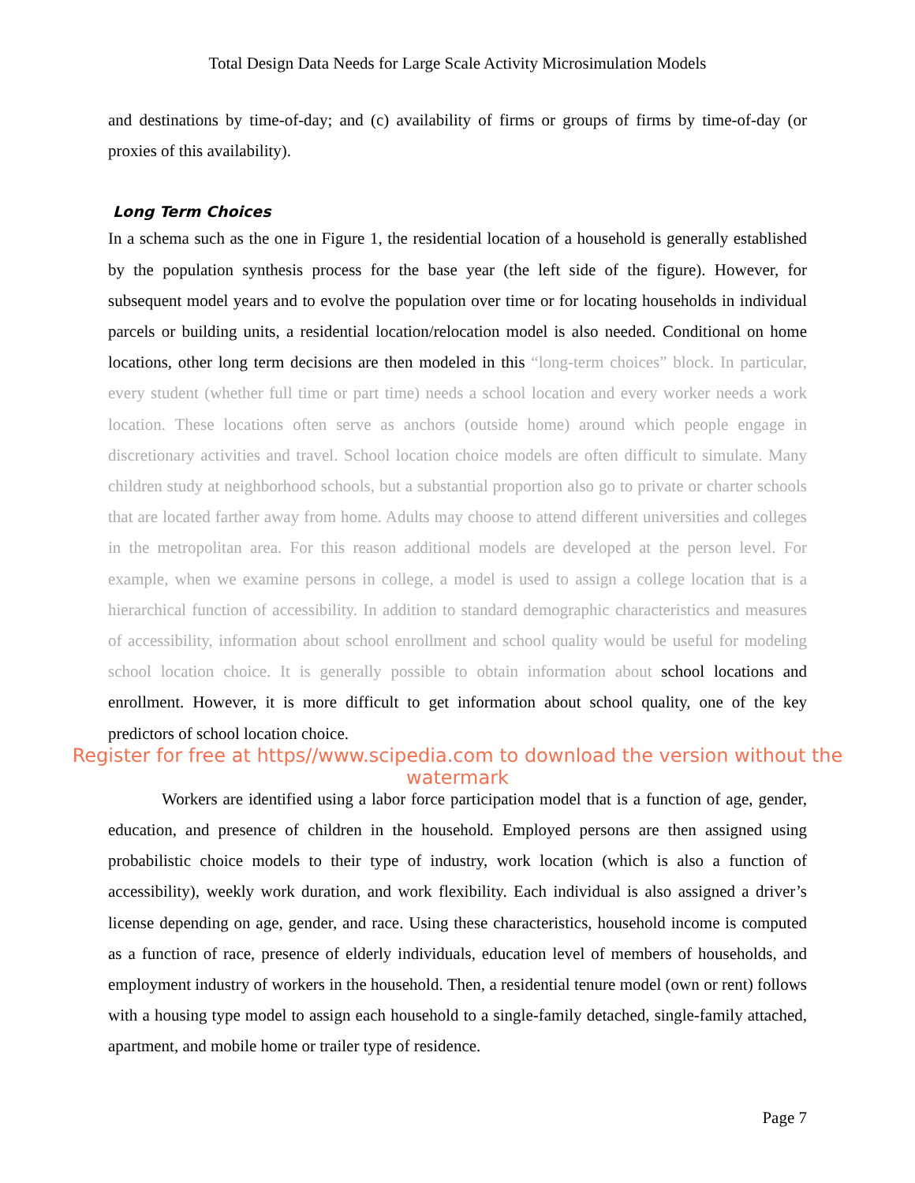Total Design Data Needs for Large Scale Activity Microsimulation Models
and destinations by time-of-day; and (c) availability of firms or groups of firms by time-of-day (or proxies of this availability).
Long Term Choices
In a schema such as the one in Figure 1, the residential location of a household is generally established by the population synthesis process for the base year (the left side of the figure). However, for subsequent model years and to evolve the population over time or for locating households in individual parcels or building units, a residential location/relocation model is also needed. Conditional on home locations, other long term decisions are then modeled in this “long-term choices” block. In particular, every student (whether full time or part time) needs a school location and every worker needs a work location. These locations often serve as anchors (outside home) around which people engage in discretionary activities and travel. School location choice models are often difficult to simulate. Many children study at neighborhood schools, but a substantial proportion also go to private or charter schools that are located farther away from home. Adults may choose to attend different universities and colleges in the metropolitan area. For this reason additional models are developed at the person level. For example, when we examine persons in college, a model is used to assign a college location that is a hierarchical function of accessibility. In addition to standard demographic characteristics and measures of accessibility, information about school enrollment and school quality would be useful for modeling school location choice. It is generally possible to obtain information about school locations and enrollment. However, it is more difficult to get information about school quality, one of the key predictors of school location choice.
Register for free at https//www.scipedia.com to download the version without the watermark
Workers are identified using a labor force participation model that is a function of age, gender, education, and presence of children in the household. Employed persons are then assigned using probabilistic choice models to their type of industry, work location (which is also a function of accessibility), weekly work duration, and work flexibility. Each individual is also assigned a driver’s license depending on age, gender, and race. Using these characteristics, household income is computed as a function of race, presence of elderly individuals, education level of members of households, and employment industry of workers in the household. Then, a residential tenure model (own or rent) follows with a housing type model to assign each household to a single-family detached, single-family attached, apartment, and mobile home or trailer type of residence.
Page 7